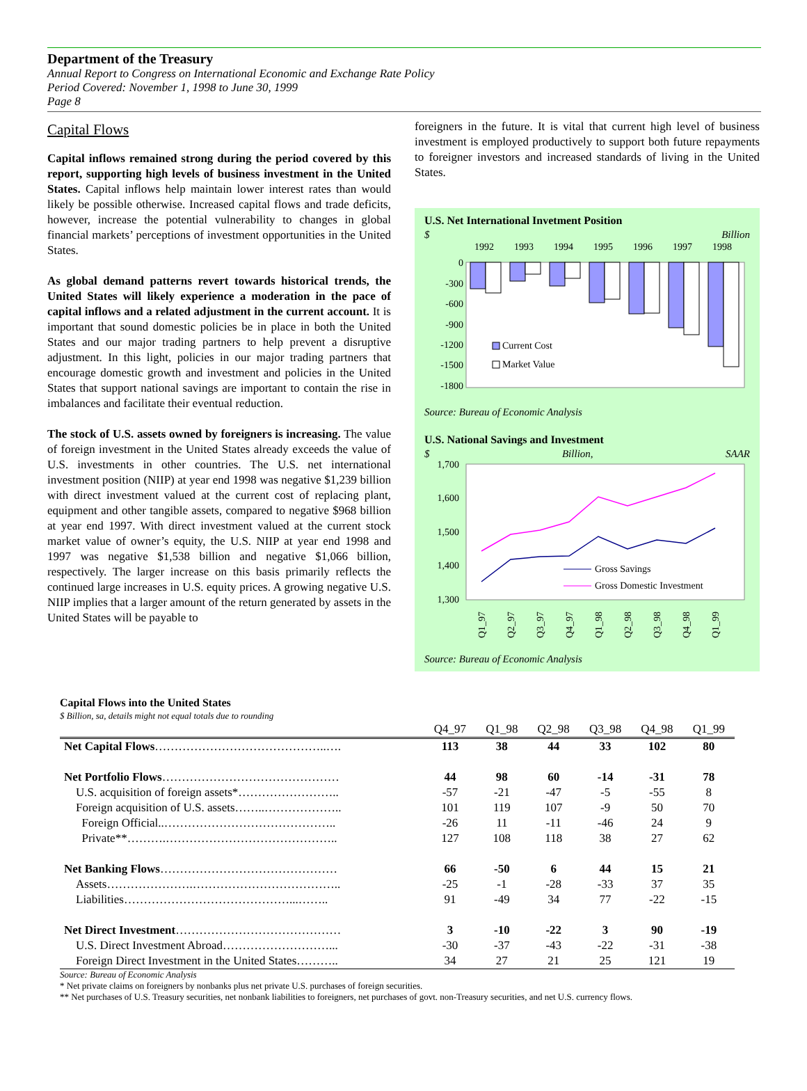Department of the Treasury
Annual Report to Congress on International Economic and Exchange Rate Policy
Period Covered: November 1, 1998 to June 30, 1999
Page 8
Capital Flows
Capital inflows remained strong during the period covered by this report, supporting high levels of business investment in the United States. Capital inflows help maintain lower interest rates than would likely be possible otherwise. Increased capital flows and trade deficits, however, increase the potential vulnerability to changes in global financial markets’ perceptions of investment opportunities in the United States.
As global demand patterns revert towards historical trends, the United States will likely experience a moderation in the pace of capital inflows and a related adjustment in the current account. It is important that sound domestic policies be in place in both the United States and our major trading partners to help prevent a disruptive adjustment. In this light, policies in our major trading partners that encourage domestic growth and investment and policies in the United States that support national savings are important to contain the rise in imbalances and facilitate their eventual reduction.
The stock of U.S. assets owned by foreigners is increasing. The value of foreign investment in the United States already exceeds the value of U.S. investments in other countries. The U.S. net international investment position (NIIP) at year end 1998 was negative $1,239 billion with direct investment valued at the current cost of replacing plant, equipment and other tangible assets, compared to negative $968 billion at year end 1997. With direct investment valued at the current stock market value of owner’s equity, the U.S. NIIP at year end 1998 and 1997 was negative $1,538 billion and negative $1,066 billion, respectively. The larger increase on this basis primarily reflects the continued large increases in U.S. equity prices. A growing negative U.S. NIIP implies that a larger amount of the return generated by assets in the United States will be payable to
foreigners in the future. It is vital that current high level of business investment is employed productively to support both future repayments to foreigner investors and increased standards of living in the United States.
U.S. Net International Invetment Position
$ Billion
0
-300
-600
-900
-1200
-1500
-1800
1992
1993
1994
1995
1996
1997
1998
Current Cost
Market Value
Source: Bureau of Economic Analysis
U.S. National Savings and Investment
$ Billion, SAAR
1,700
1,600
1,500
1,400
1,300
Gross Savings
Gross Domestic Investment
Q1_97
Q2_97
Q3_97
Q4_97
Q1_98
Q2_98
Q3_98
Q4_98
Q1_99
Source: Bureau of Economic Analysis
Capital Flows into the United States
$ Billion, sa, details might not equal totals due to rounding
| | Q4_97 | Q1_98 | Q2_98 | Q3_98 | Q4_98 | Q1_99 |
| --- | --- | --- | --- | --- | --- | --- |
| Net Capital Flows ……………………………………..…. | 113 | 38 | 44 | 33 | 102 | 80 |
| Net Portfolio Flows ……………………………………… | 44 | 98 | 60 | -14 | -31 | 78 |
| U.S. acquisition of foreign assets*…………………….. | -57 | -21 | -47 | -5 | -55 | 8 |
| Foreign acquisition of U.S. assets……..……………….. | 101 | 119 | 107 | -9 | 50 | 70 |
| Foreign Official..…………………………………….. | -26 | 11 | -11 | -46 | 24 | 9 |
| Private**……….…………………………………….. | 127 | 108 | 118 | 38 | 27 | 62 |
| Net Banking Flows ……………………………………… | 66 | -50 | 6 | 44 | 15 | 21 |
| Assets………………….……………………………….. | -25 | -1 | -28 | -33 | 37 | 35 |
| Liabilities……………………………………...…….. | 91 | -49 | 34 | 77 | -22 | -15 |
| Net Direct Investment …………………………………… | 3 | -10 | -22 | 3 | 90 | -19 |
| U.S. Direct Investment Abroad………………………... | -30 | -37 | -43 | -22 | -31 | -38 |
| Foreign Direct Investment in the United States……….. | 34 | 27 | 21 | 25 | 121 | 19 |
Source: Bureau of Economic Analysis
* Net private claims on foreigners by nonbanks plus net private U.S. purchases of foreign securities.
** Net purchases of U.S. Treasury securities, net nonbank liabilities to foreigners, net purchases of govt. non-Treasury securities, and net U.S. currency flows.